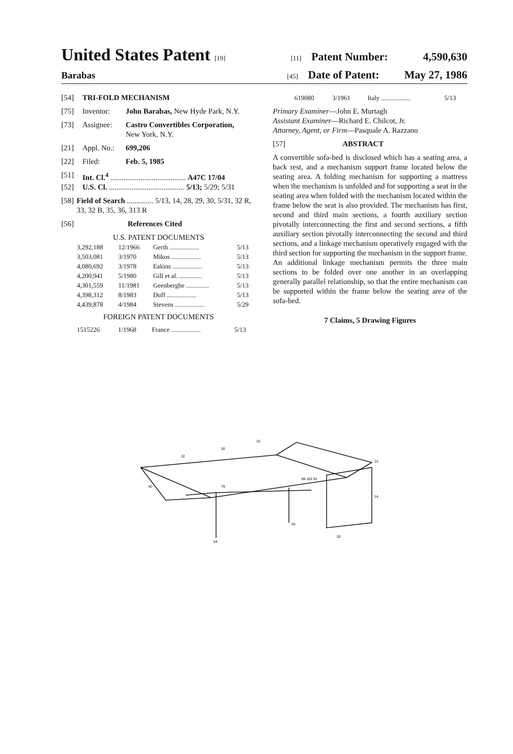United States Patent [19] [11] Patent Number: 4,590,630
Barabas [45] Date of Patent: May 27, 1986
[54] TRI-FOLD MECHANISM
[75] Inventor: John Barabas, New Hyde Park, N.Y.
[73] Assignee: Castro Convertibles Corporation,
New York, N.Y.
[21] Appl. No.: 699,206
[22] Filed: Feb. 5, 1985
[51] Int. Cl.<sup>4</sup> ........................................ A47C 17/04
[52] U.S. Cl. ........................................ 5/13; 5/29; 5/31
[58] Field of Search .............. 5/13, 14, 28, 29, 30, 5/31, 32 R, 33, 32 B, 35, 36, 313 R
[56] References Cited
U.S. PATENT DOCUMENTS
| 3,292,188 | 12/1966 | Gerth .................. | 5/13 |
| 3,503,081 | 3/1970 | Mikos .................. | 5/13 |
| 4,080,692 | 3/1978 | Eakins .................. | 5/13 |
| 4,200,941 | 5/1980 | Gill et al. .............. | 5/13 |
| 4,301,559 | 11/1981 | Geenberghe .............. | 5/13 |
| 4,398,312 | 8/1983 | Duff .................. | 5/13 |
| 4,439,878 | 4/1984 | Stevens .................. | 5/29 |
FOREIGN PATENT DOCUMENTS
| 1515226 | 1/1968 | France .................. | 5/13 |
| 619080 | 3/1961 | Italy .................. | 5/13 |
Primary Examiner—John E. Murtagh
Assistant Examiner—Richard E. Chilcot, Jr.
Attorney, Agent, or Firm—Pasquale A. Razzano
[57] ABSTRACT
A convertible sofa-bed is disclosed which has a seating area, a back rest, and a mechanism support frame located below the seating area. A folding mechanism for supporting a mattress when the mechanism is unfolded and for supporting a seat in the seating area when folded with the mechanism located within the frame below the seat is also provided. The mechanism has first, second and third main sections, a fourth auxiliary section pivotally interconnecting the first and second sections, a fifth auxiliary section pivotally interconnecting the second and third sections, and a linkage mechanism operatively engaged with the third section for supporting the mechanism in the support frame. An additional linkage mechanism permits the three main sections to be folded over one another in an overlapping generally parallel relationship, so that the entire mechanism can be supported within the frame below the seating area of the sofa-bed.
7 Claims, 5 Drawing Figures
32
30
16
12
14
50
78
98 102 92
56
54
20